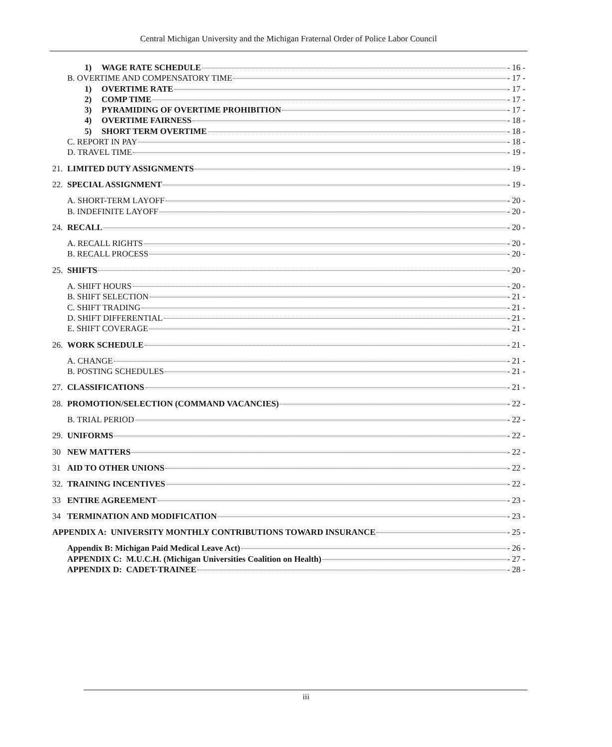Central Michigan University and the Michigan Fraternal Order of Police Labor Council
1) WAGE RATE SCHEDULE - 16 -
B. OVERTIME AND COMPENSATORY TIME - 17 -
1) OVERTIME RATE - 17 -
2) COMP TIME - 17 -
3) PYRAMIDING OF OVERTIME PROHIBITION - 17 -
4) OVERTIME FAIRNESS - 18 -
5) SHORT TERM OVERTIME - 18 -
C. REPORT IN PAY - 18 -
D. TRAVEL TIME - 19 -
21. LIMITED DUTY ASSIGNMENTS - 19 -
22. SPECIAL ASSIGNMENT - 19 -
A. SHORT-TERM LAYOFF - 20 -
B. INDEFINITE LAYOFF - 20 -
24. RECALL - 20 -
A. RECALL RIGHTS - 20 -
B. RECALL PROCESS - 20 -
25. SHIFTS - 20 -
A. SHIFT HOURS - 20 -
B. SHIFT SELECTION - 21 -
C. SHIFT TRADING - 21 -
D. SHIFT DIFFERENTIAL - 21 -
E. SHIFT COVERAGE - 21 -
26. WORK SCHEDULE - 21 -
A. CHANGE - 21 -
B. POSTING SCHEDULES - 21 -
27. CLASSIFICATIONS - 21 -
28. PROMOTION/SELECTION (COMMAND VACANCIES) - 22 -
B. TRIAL PERIOD - 22 -
29. UNIFORMS - 22 -
30 NEW MATTERS - 22 -
31 AID TO OTHER UNIONS - 22 -
32. TRAINING INCENTIVES - 22 -
33 ENTIRE AGREEMENT - 23 -
34 TERMINATION AND MODIFICATION - 23 -
APPENDIX A: UNIVERSITY MONTHLY CONTRIBUTIONS TOWARD INSURANCE - 25 -
Appendix B: Michigan Paid Medical Leave Act) - 26 -
APPENDIX C: M.U.C.H. (Michigan Universities Coalition on Health) - 27 -
APPENDIX D: CADET-TRAINEE - 28 -
iii